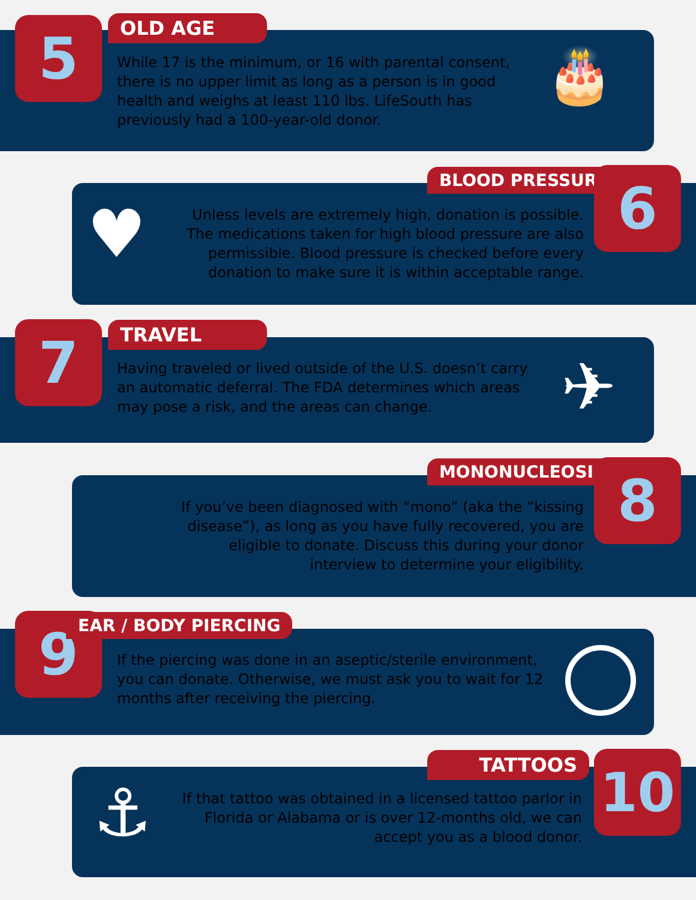5 OLD AGE
While 17 is the minimum, or 16 with parental consent, there is no upper limit as long as a person is in good health and weighs at least 110 lbs. LifeSouth has previously had a 100-year-old donor.
🎂
BLOOD PRESSURE 6
♥
Unless levels are extremely high, donation is possible. The medications taken for high blood pressure are also permissible. Blood pressure is checked before every donation to make sure it is within acceptable range.
7 TRAVEL
Having traveled or lived outside of the U.S. doesn’t carry an automatic deferral. The FDA determines which areas may pose a risk, and the areas can change.
✈
MONONUCLEOSIS 8
If you’ve been diagnosed with “mono” (aka the “kissing disease”), as long as you have fully recovered, you are eligible to donate. Discuss this during your donor interview to determine your eligibility.
9 EAR / BODY PIERCING
If the piercing was done in an aseptic/sterile environment, you can donate. Otherwise, we must ask you to wait for 12 months after receiving the piercing.
TATTOOS 10
⚓
If that tattoo was obtained in a licensed tattoo parlor in Florida or Alabama or is over 12-months old, we can accept you as a blood donor.